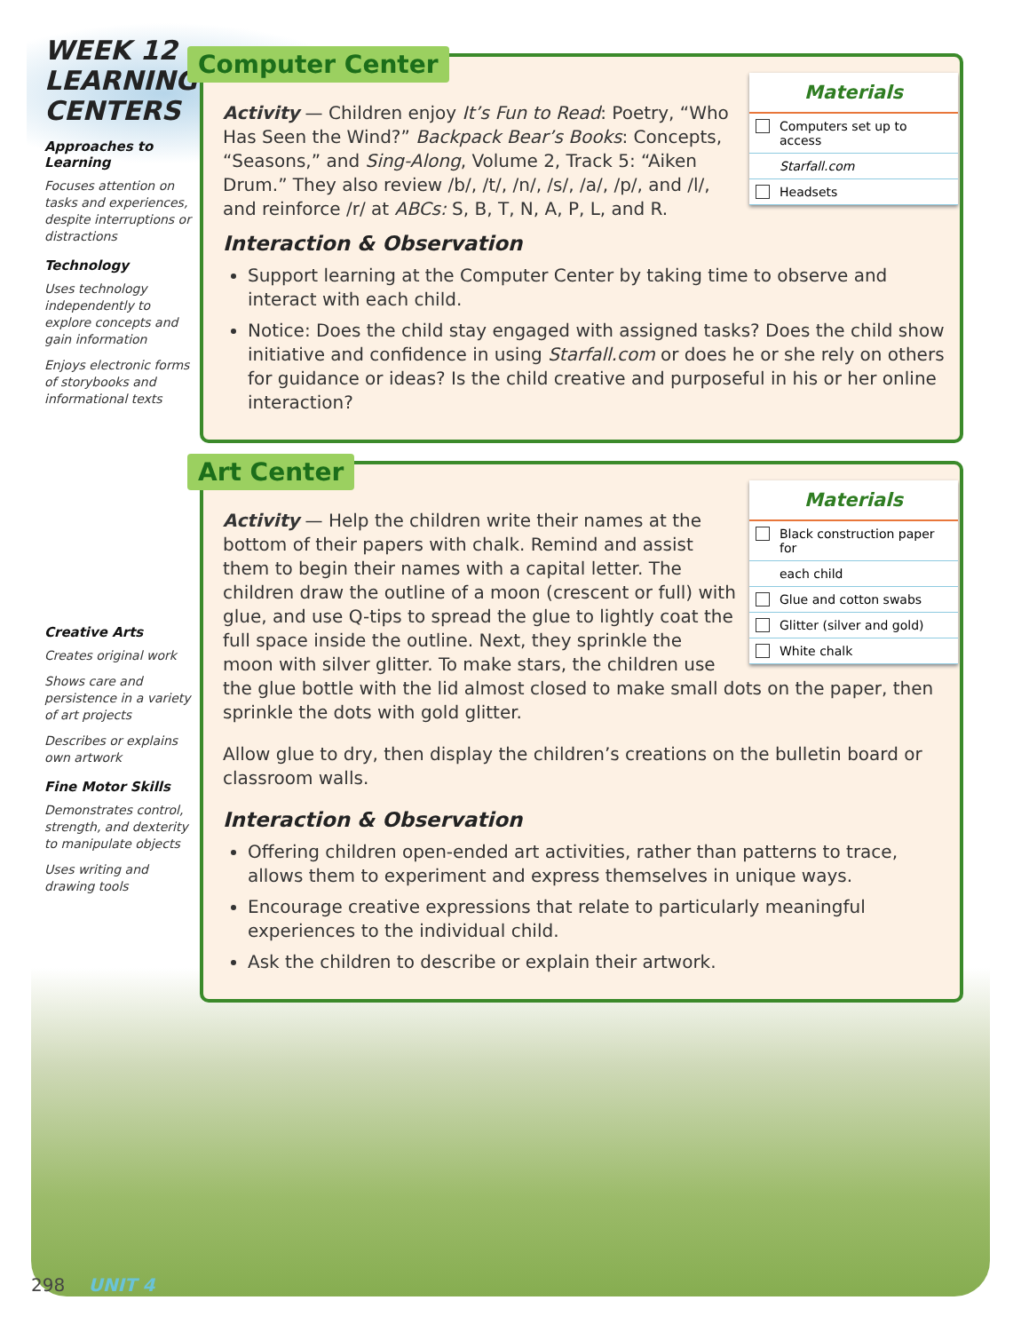WEEK 12
LEARNING
CENTERS
Approaches to Learning
Focuses attention on tasks and experiences, despite interruptions or distractions
Technology
Uses technology independently to explore concepts and gain information
Enjoys electronic forms of storybooks and informational texts
Creative Arts
Creates original work
Shows care and persistence in a variety of art projects
Describes or explains own artwork
Fine Motor Skills
Demonstrates control, strength, and dexterity to manipulate objects
Uses writing and drawing tools
Computer Center
Materials
Computers set up to access
Starfall.com
Headsets
Activity — Children enjoy It’s Fun to Read: Poetry, “Who Has Seen the Wind?” Backpack Bear’s Books: Concepts, “Seasons,” and Sing-Along, Volume 2, Track 5: “Aiken Drum.” They also review /b/, /t/, /n/, /s/, /a/, /p/, and /l/, and reinforce /r/ at ABCs: S, B, T, N, A, P, L, and R.
Interaction & Observation
Support learning at the Computer Center by taking time to observe and interact with each child.
Notice: Does the child stay engaged with assigned tasks? Does the child show initiative and confidence in using Starfall.com or does he or she rely on others for guidance or ideas? Is the child creative and purposeful in his or her online interaction?
Art Center
Materials
Black construction paper for
each child
Glue and cotton swabs
Glitter (silver and gold)
White chalk
Activity — Help the children write their names at the bottom of their papers with chalk. Remind and assist them to begin their names with a capital letter. The children draw the outline of a moon (crescent or full) with glue, and use Q-tips to spread the glue to lightly coat the full space inside the outline. Next, they sprinkle the moon with silver glitter. To make stars, the children use the glue bottle with the lid almost closed to make small dots on the paper, then sprinkle the dots with gold glitter.
Allow glue to dry, then display the children’s creations on the bulletin board or classroom walls.
Interaction & Observation
Offering children open-ended art activities, rather than patterns to trace, allows them to experiment and express themselves in unique ways.
Encourage creative expressions that relate to particularly meaningful experiences to the individual child.
Ask the children to describe or explain their artwork.
298 UNIT 4